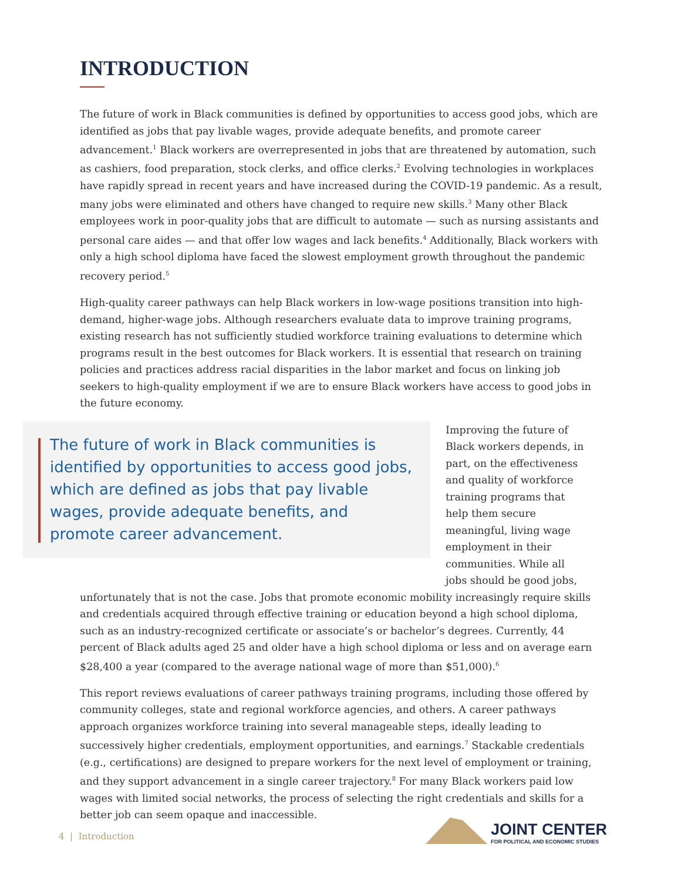INTRODUCTION
The future of work in Black communities is defined by opportunities to access good jobs, which are identified as jobs that pay livable wages, provide adequate benefits, and promote career advancement.<sup>1</sup> Black workers are overrepresented in jobs that are threatened by automation, such as cashiers, food preparation, stock clerks, and office clerks.<sup>2</sup> Evolving technologies in workplaces have rapidly spread in recent years and have increased during the COVID-19 pandemic. As a result, many jobs were eliminated and others have changed to require new skills.<sup>3</sup> Many other Black employees work in poor-quality jobs that are difficult to automate — such as nursing assistants and personal care aides — and that offer low wages and lack benefits.<sup>4</sup> Additionally, Black workers with only a high school diploma have faced the slowest employment growth throughout the pandemic recovery period.<sup>5</sup>
High-quality career pathways can help Black workers in low-wage positions transition into high-demand, higher-wage jobs. Although researchers evaluate data to improve training programs, existing research has not sufficiently studied workforce training evaluations to determine which programs result in the best outcomes for Black workers. It is essential that research on training policies and practices address racial disparities in the labor market and focus on linking job seekers to high-quality employment if we are to ensure Black workers have access to good jobs in the future economy.
The future of work in Black communities is identified by opportunities to access good jobs, which are defined as jobs that pay livable wages, provide adequate benefits, and promote career advancement.
Improving the future of Black workers depends, in part, on the effectiveness and quality of workforce training programs that help them secure meaningful, living wage employment in their communities. While all jobs should be good jobs,
unfortunately that is not the case. Jobs that promote economic mobility increasingly require skills and credentials acquired through effective training or education beyond a high school diploma, such as an industry-recognized certificate or associate’s or bachelor’s degrees. Currently, 44 percent of Black adults aged 25 and older have a high school diploma or less and on average earn $28,400 a year (compared to the average national wage of more than $51,000).<sup>6</sup>
This report reviews evaluations of career pathways training programs, including those offered by community colleges, state and regional workforce agencies, and others. A career pathways approach organizes workforce training into several manageable steps, ideally leading to successively higher credentials, employment opportunities, and earnings.<sup>7</sup> Stackable credentials (e.g., certifications) are designed to prepare workers for the next level of employment or training, and they support advancement in a single career trajectory.<sup>8</sup> For many Black workers paid low wages with limited social networks, the process of selecting the right credentials and skills for a better job can seem opaque and inaccessible.
4 | Introduction
JOINT CENTER
FOR POLITICAL AND ECONOMIC STUDIES